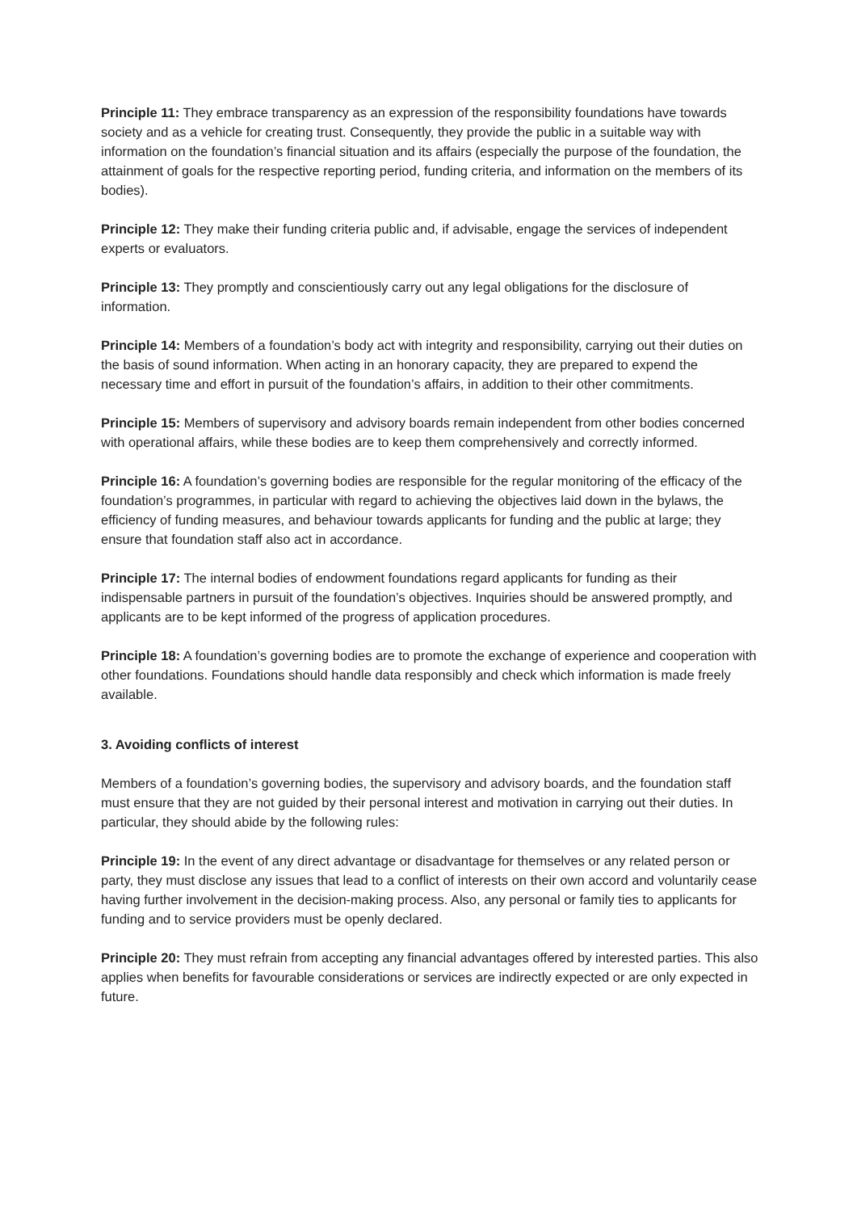Principle 11: They embrace transparency as an expression of the responsibility foundations have towards society and as a vehicle for creating trust. Consequently, they provide the public in a suitable way with information on the foundation’s financial situation and its affairs (especially the purpose of the foundation, the attainment of goals for the respective reporting period, funding criteria, and information on the members of its bodies).
Principle 12: They make their funding criteria public and, if advisable, engage the services of independent experts or evaluators.
Principle 13: They promptly and conscientiously carry out any legal obligations for the disclosure of information.
Principle 14: Members of a foundation’s body act with integrity and responsibility, carrying out their duties on the basis of sound information. When acting in an honorary capacity, they are prepared to expend the necessary time and effort in pursuit of the foundation’s affairs, in addition to their other commitments.
Principle 15: Members of supervisory and advisory boards remain independent from other bodies concerned with operational affairs, while these bodies are to keep them comprehensively and correctly informed.
Principle 16: A foundation’s governing bodies are responsible for the regular monitoring of the efficacy of the foundation’s programmes, in particular with regard to achieving the objectives laid down in the bylaws, the efficiency of funding measures, and behaviour towards applicants for funding and the public at large; they ensure that foundation staff also act in accordance.
Principle 17: The internal bodies of endowment foundations regard applicants for funding as their indispensable partners in pursuit of the foundation’s objectives. Inquiries should be answered promptly, and applicants are to be kept informed of the progress of application procedures.
Principle 18: A foundation’s governing bodies are to promote the exchange of experience and cooperation with other foundations. Foundations should handle data responsibly and check which information is made freely available.
3. Avoiding conflicts of interest
Members of a foundation’s governing bodies, the supervisory and advisory boards, and the foundation staff must ensure that they are not guided by their personal interest and motivation in carrying out their duties. In particular, they should abide by the following rules:
Principle 19: In the event of any direct advantage or disadvantage for themselves or any related person or party, they must disclose any issues that lead to a conflict of interests on their own accord and voluntarily cease having further involvement in the decision-making process. Also, any personal or family ties to applicants for funding and to service providers must be openly declared.
Principle 20: They must refrain from accepting any financial advantages offered by interested parties. This also applies when benefits for favourable considerations or services are indirectly expected or are only expected in future.